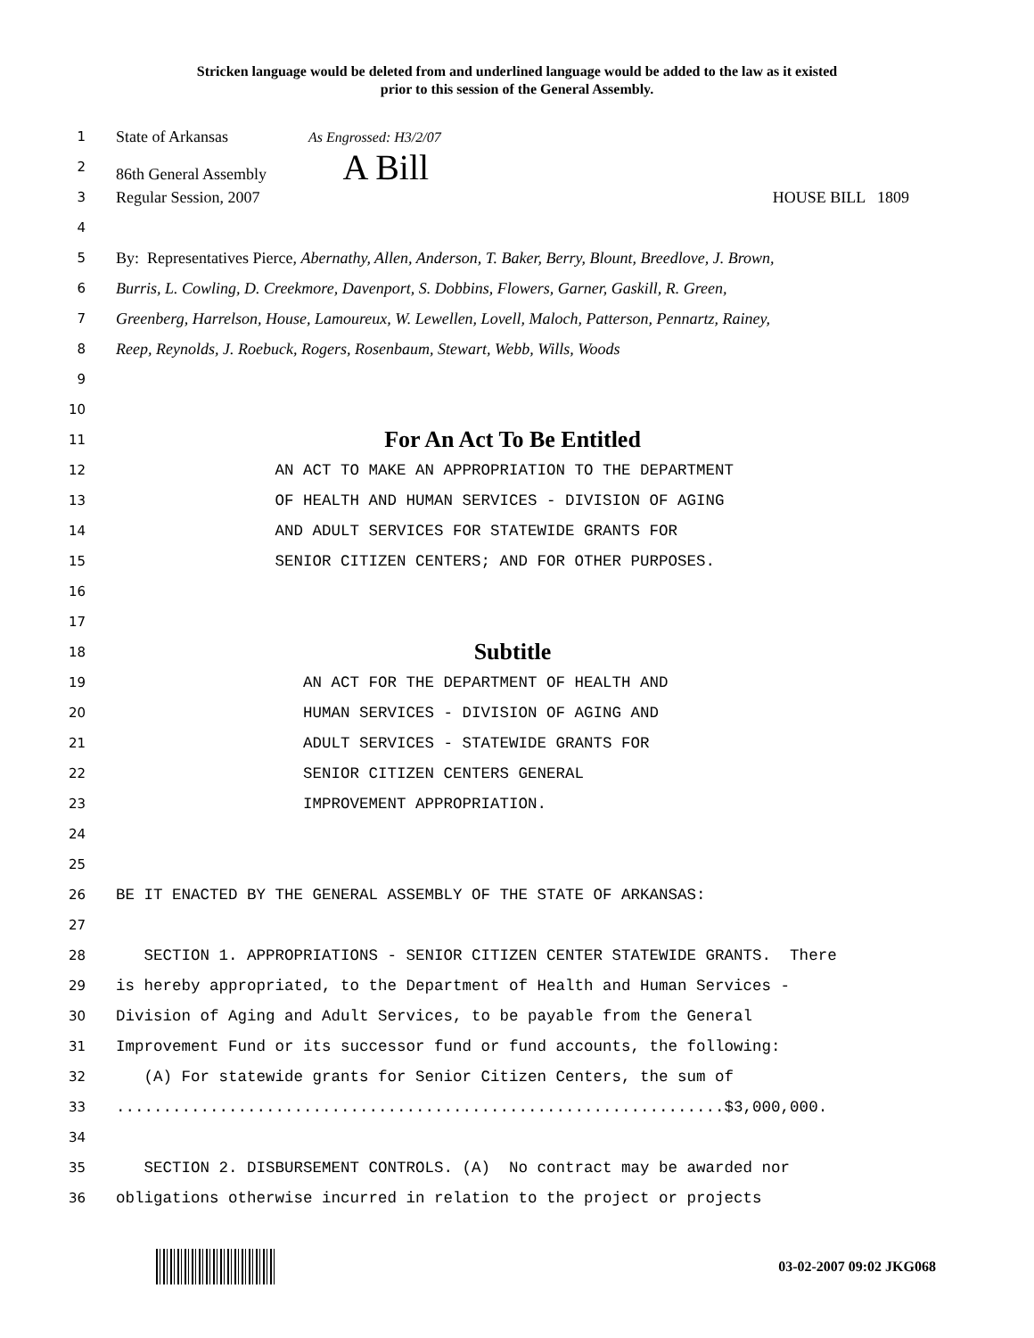Stricken language would be deleted from and underlined language would be added to the law as it existed
prior to this session of the General Assembly.
1 State of Arkansas As Engrossed: H3/2/07
2 86th General Assembly A Bill
3 Regular Session, 2007 HOUSE BILL 1809
4
5 By: Representatives Pierce, Abernathy, Allen, Anderson, T. Baker, Berry, Blount, Breedlove, J. Brown,
6 Burris, L. Cowling, D. Creekmore, Davenport, S. Dobbins, Flowers, Garner, Gaskill, R. Green,
7 Greenberg, Harrelson, House, Lamoureux, W. Lewellen, Lovell, Maloch, Patterson, Pennartz, Rainey,
8 Reep, Reynolds, J. Roebuck, Rogers, Rosenbaum, Stewart, Webb, Wills, Woods
9
10
11 For An Act To Be Entitled
12 AN ACT TO MAKE AN APPROPRIATION TO THE DEPARTMENT
13 OF HEALTH AND HUMAN SERVICES - DIVISION OF AGING
14 AND ADULT SERVICES FOR STATEWIDE GRANTS FOR
15 SENIOR CITIZEN CENTERS; AND FOR OTHER PURPOSES.
16
17
18 Subtitle
19 AN ACT FOR THE DEPARTMENT OF HEALTH AND
20 HUMAN SERVICES - DIVISION OF AGING AND
21 ADULT SERVICES - STATEWIDE GRANTS FOR
22 SENIOR CITIZEN CENTERS GENERAL
23 IMPROVEMENT APPROPRIATION.
24
25
26 BE IT ENACTED BY THE GENERAL ASSEMBLY OF THE STATE OF ARKANSAS:
27
28 SECTION 1. APPROPRIATIONS - SENIOR CITIZEN CENTER STATEWIDE GRANTS. There
29 is hereby appropriated, to the Department of Health and Human Services -
30 Division of Aging and Adult Services, to be payable from the General
31 Improvement Fund or its successor fund or fund accounts, the following:
32 (A) For statewide grants for Senior Citizen Centers, the sum of
33.................................................................$3,000,000.
34
35 SECTION 2. DISBURSEMENT CONTROLS. (A) No contract may be awarded nor
36 obligations otherwise incurred in relation to the project or projects
03-02-2007 09:02 JKG068